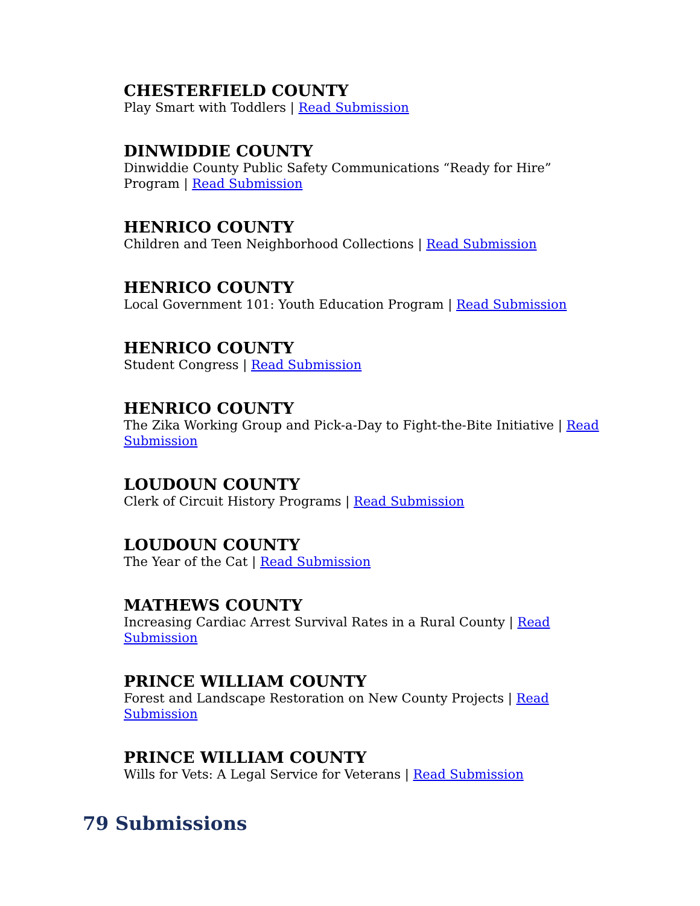CHESTERFIELD COUNTY
Play Smart with Toddlers | Read Submission
DINWIDDIE COUNTY
Dinwiddie County Public Safety Communications “Ready for Hire” Program | Read Submission
HENRICO COUNTY
Children and Teen Neighborhood Collections | Read Submission
HENRICO COUNTY
Local Government 101: Youth Education Program | Read Submission
HENRICO COUNTY
Student Congress | Read Submission
HENRICO COUNTY
The Zika Working Group and Pick-a-Day to Fight-the-Bite Initiative | Read Submission
LOUDOUN COUNTY
Clerk of Circuit History Programs | Read Submission
LOUDOUN COUNTY
The Year of the Cat | Read Submission
MATHEWS COUNTY
Increasing Cardiac Arrest Survival Rates in a Rural County | Read Submission
PRINCE WILLIAM COUNTY
Forest and Landscape Restoration on New County Projects | Read Submission
PRINCE WILLIAM COUNTY
Wills for Vets: A Legal Service for Veterans | Read Submission
79 Submissions